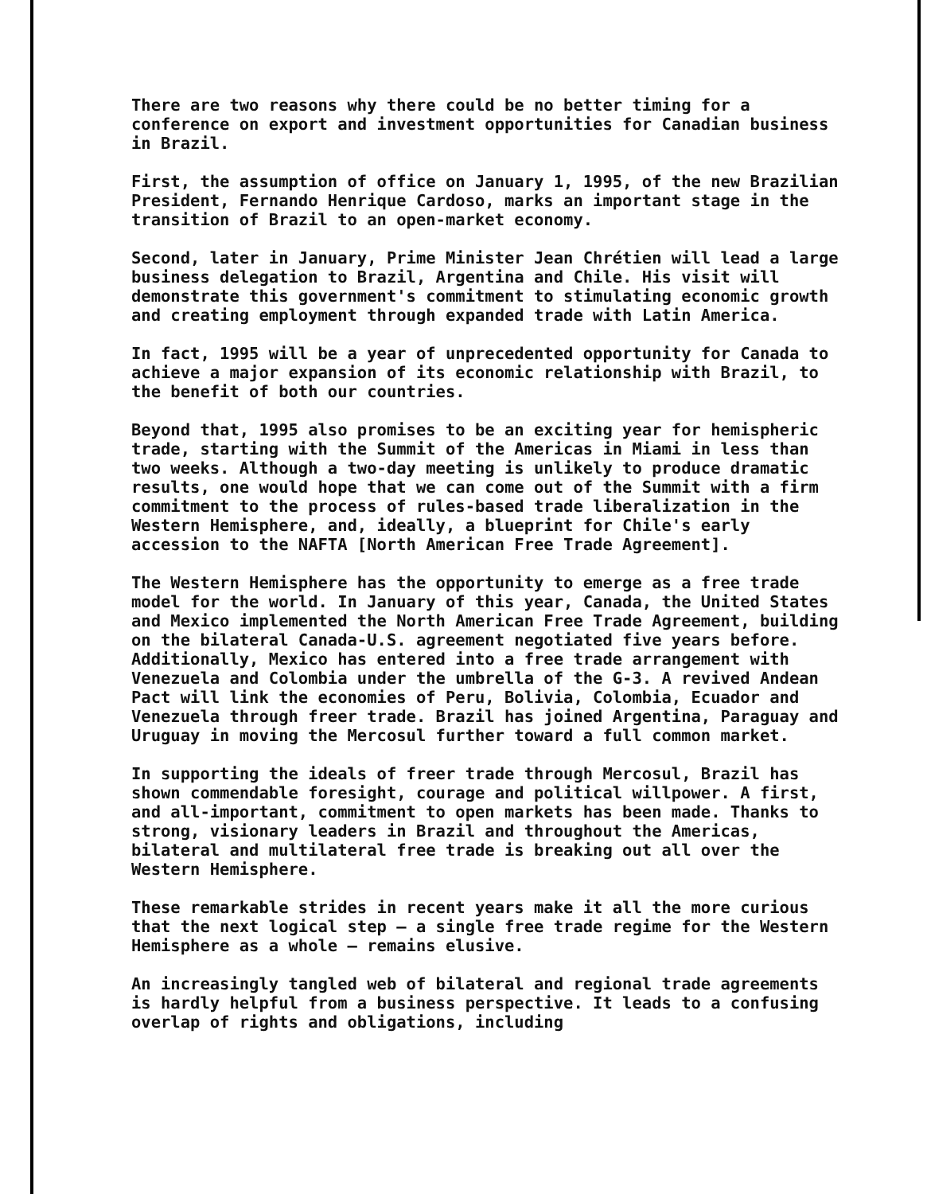There are two reasons why there could be no better timing for a conference on export and investment opportunities for Canadian business in Brazil.
First, the assumption of office on January 1, 1995, of the new Brazilian President, Fernando Henrique Cardoso, marks an important stage in the transition of Brazil to an open-market economy.
Second, later in January, Prime Minister Jean Chrétien will lead a large business delegation to Brazil, Argentina and Chile. His visit will demonstrate this government's commitment to stimulating economic growth and creating employment through expanded trade with Latin America.
In fact, 1995 will be a year of unprecedented opportunity for Canada to achieve a major expansion of its economic relationship with Brazil, to the benefit of both our countries.
Beyond that, 1995 also promises to be an exciting year for hemispheric trade, starting with the Summit of the Americas in Miami in less than two weeks. Although a two-day meeting is unlikely to produce dramatic results, one would hope that we can come out of the Summit with a firm commitment to the process of rules-based trade liberalization in the Western Hemisphere, and, ideally, a blueprint for Chile's early accession to the NAFTA [North American Free Trade Agreement].
The Western Hemisphere has the opportunity to emerge as a free trade model for the world. In January of this year, Canada, the United States and Mexico implemented the North American Free Trade Agreement, building on the bilateral Canada-U.S. agreement negotiated five years before. Additionally, Mexico has entered into a free trade arrangement with Venezuela and Colombia under the umbrella of the G-3. A revived Andean Pact will link the economies of Peru, Bolivia, Colombia, Ecuador and Venezuela through freer trade. Brazil has joined Argentina, Paraguay and Uruguay in moving the Mercosul further toward a full common market.
In supporting the ideals of freer trade through Mercosul, Brazil has shown commendable foresight, courage and political willpower. A first, and all-important, commitment to open markets has been made. Thanks to strong, visionary leaders in Brazil and throughout the Americas, bilateral and multilateral free trade is breaking out all over the Western Hemisphere.
These remarkable strides in recent years make it all the more curious that the next logical step — a single free trade regime for the Western Hemisphere as a whole — remains elusive.
An increasingly tangled web of bilateral and regional trade agreements is hardly helpful from a business perspective. It leads to a confusing overlap of rights and obligations, including